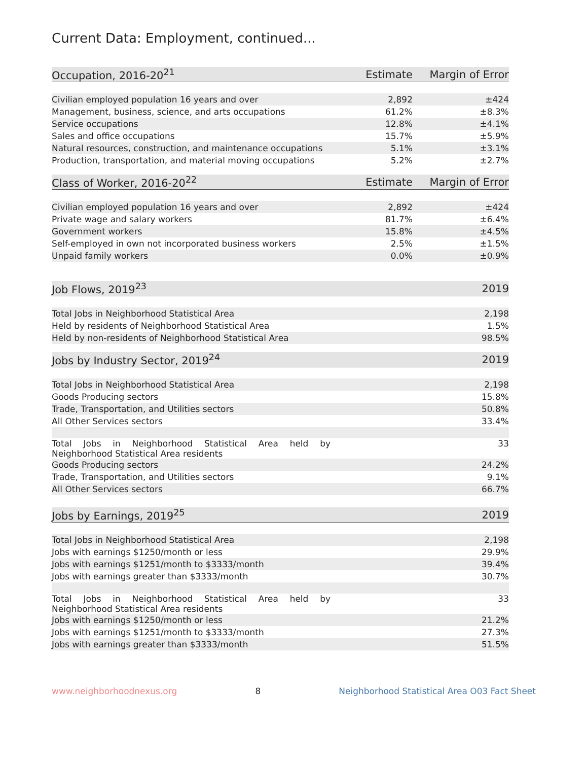Current Data: Employment, continued...
| Occupation, 2016-20<sup>21</sup> | Estimate | Margin of Error |
| --- | --- | --- |
| Civilian employed population 16 years and over | 2,892 | ±424 |
| Management, business, science, and arts occupations | 61.2% | ±8.3% |
| Service occupations | 12.8% | ±4.1% |
| Sales and office occupations | 15.7% | ±5.9% |
| Natural resources, construction, and maintenance occupations | 5.1% | ±3.1% |
| Production, transportation, and material moving occupations | 5.2% | ±2.7% |
| Class of Worker, 2016-20<sup>22</sup> | Estimate | Margin of Error |
| --- | --- | --- |
| Civilian employed population 16 years and over | 2,892 | ±424 |
| Private wage and salary workers | 81.7% | ±6.4% |
| Government workers | 15.8% | ±4.5% |
| Self-employed in own not incorporated business workers | 2.5% | ±1.5% |
| Unpaid family workers | 0.0% | ±0.9% |
| Job Flows, 2019<sup>23</sup> | 2019 |
| --- | --- |
| Total Jobs in Neighborhood Statistical Area | 2,198 |
| Held by residents of Neighborhood Statistical Area | 1.5% |
| Held by non-residents of Neighborhood Statistical Area | 98.5% |
| Jobs by Industry Sector, 2019<sup>24</sup> | 2019 |
| --- | --- |
| Total Jobs in Neighborhood Statistical Area | 2,198 |
| Goods Producing sectors | 15.8% |
| Trade, Transportation, and Utilities sectors | 50.8% |
| All Other Services sectors | 33.4% |
| Total Jobs in Neighborhood Statistical Area held by Neighborhood Statistical Area residents | 33 |
| Goods Producing sectors | 24.2% |
| Trade, Transportation, and Utilities sectors | 9.1% |
| All Other Services sectors | 66.7% |
| Jobs by Earnings, 2019<sup>25</sup> | 2019 |
| --- | --- |
| Total Jobs in Neighborhood Statistical Area | 2,198 |
| Jobs with earnings $1250/month or less | 29.9% |
| Jobs with earnings $1251/month to $3333/month | 39.4% |
| Jobs with earnings greater than $3333/month | 30.7% |
| Total Jobs in Neighborhood Statistical Area held by Neighborhood Statistical Area residents | 33 |
| Jobs with earnings $1250/month or less | 21.2% |
| Jobs with earnings $1251/month to $3333/month | 27.3% |
| Jobs with earnings greater than $3333/month | 51.5% |
www.neighborhoodnexus.org 8 Neighborhood Statistical Area O03 Fact Sheet